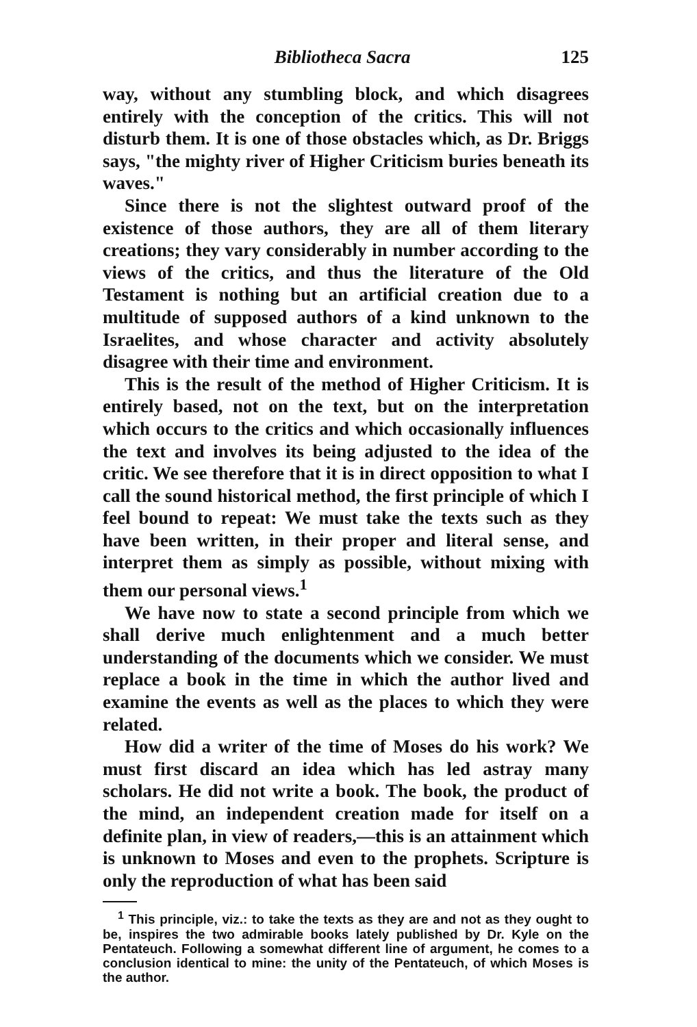Bibliotheca Sacra 125
way, without any stumbling block, and which disagrees entirely with the conception of the critics. This will not disturb them. It is one of those obstacles which, as Dr. Briggs says, "the mighty river of Higher Criticism buries beneath its waves."
Since there is not the slightest outward proof of the existence of those authors, they are all of them literary creations; they vary considerably in number according to the views of the critics, and thus the literature of the Old Testament is nothing but an artificial creation due to a multitude of supposed authors of a kind unknown to the Israelites, and whose character and activity absolutely disagree with their time and environment.
This is the result of the method of Higher Criticism. It is entirely based, not on the text, but on the interpretation which occurs to the critics and which occasionally influences the text and involves its being adjusted to the idea of the critic. We see therefore that it is in direct opposition to what I call the sound historical method, the first principle of which I feel bound to repeat: We must take the texts such as they have been written, in their proper and literal sense, and interpret them as simply as possible, without mixing with them our personal views.<sup>1</sup>
We have now to state a second principle from which we shall derive much enlightenment and a much better understanding of the documents which we consider. We must replace a book in the time in which the author lived and examine the events as well as the places to which they were related.
How did a writer of the time of Moses do his work? We must first discard an idea which has led astray many scholars. He did not write a book. The book, the product of the mind, an independent creation made for itself on a definite plan, in view of readers,—this is an attainment which is unknown to Moses and even to the prophets. Scripture is only the reproduction of what has been said
<sup>1</sup> This principle, viz.: to take the texts as they are and not as they ought to be, inspires the two admirable books lately published by Dr. Kyle on the Pentateuch. Following a somewhat different line of argument, he comes to a conclusion identical to mine: the unity of the Pentateuch, of which Moses is the author.